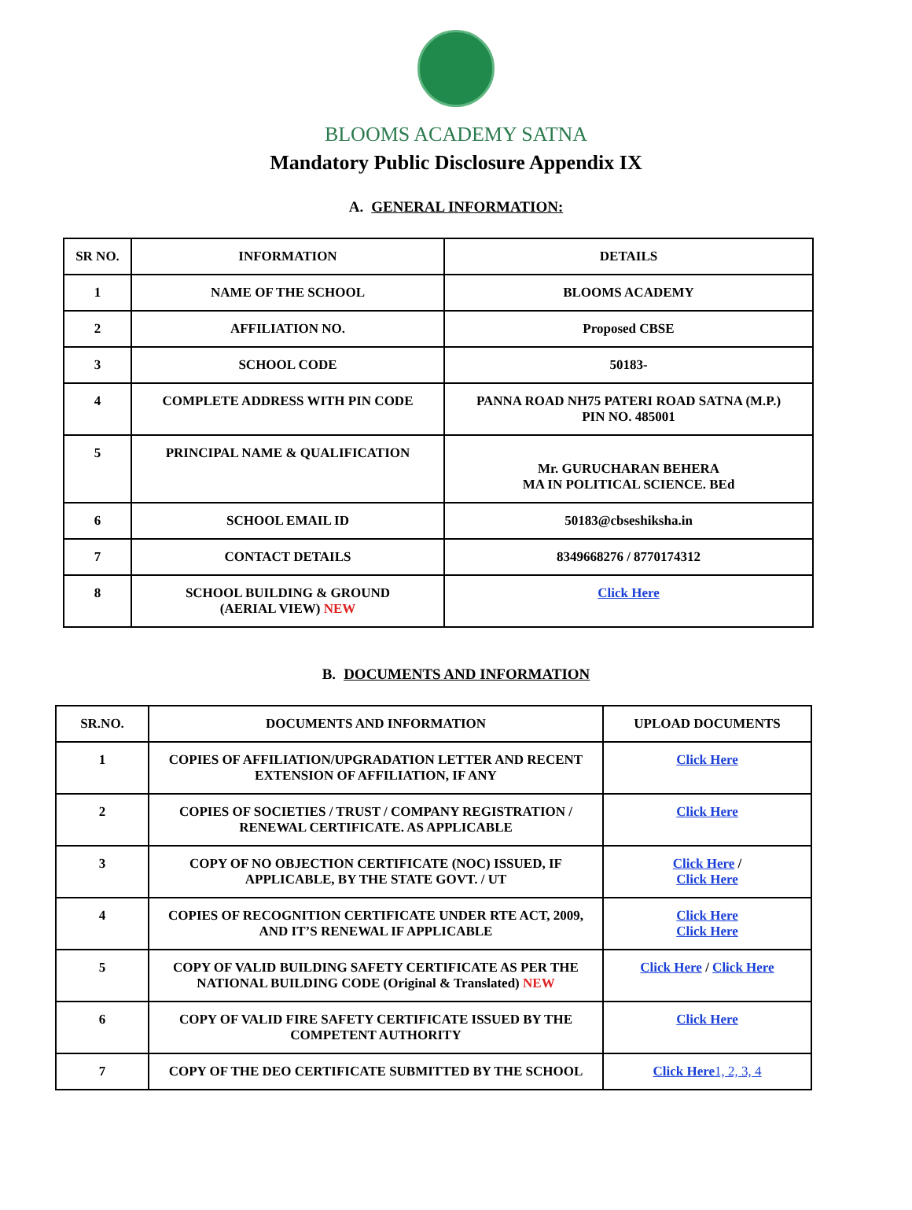BLOOMS ACADEMY SATNA
Mandatory Public Disclosure Appendix IX
A. GENERAL INFORMATION:
| SR NO. | INFORMATION | DETAILS |
| --- | --- | --- |
| 1 | NAME OF THE SCHOOL | BLOOMS ACADEMY |
| 2 | AFFILIATION NO. | Proposed CBSE |
| 3 | SCHOOL CODE | 50183- |
| 4 | COMPLETE ADDRESS WITH PIN CODE | PANNA ROAD NH75 PATERI ROAD SATNA (M.P.) PIN NO. 485001 |
| 5 | PRINCIPAL NAME & QUALIFICATION | Mr. GURUCHARAN BEHERA MA IN POLITICAL SCIENCE. BEd |
| 6 | SCHOOL EMAIL ID | 50183@cbseshiksha.in |
| 7 | CONTACT DETAILS | 8349668276 / 8770174312 |
| 8 | SCHOOL BUILDING & GROUND (AERIAL VIEW) NEW | Click Here |
B. DOCUMENTS AND INFORMATION
| SR.NO. | DOCUMENTS AND INFORMATION | UPLOAD DOCUMENTS |
| --- | --- | --- |
| 1 | COPIES OF AFFILIATION/UPGRADATION LETTER AND RECENT EXTENSION OF AFFILIATION, IF ANY | Click Here |
| 2 | COPIES OF SOCIETIES / TRUST / COMPANY REGISTRATION / RENEWAL CERTIFICATE. AS APPLICABLE | Click Here |
| 3 | COPY OF NO OBJECTION CERTIFICATE (NOC) ISSUED, IF APPLICABLE, BY THE STATE GOVT. / UT | Click Here / Click Here |
| 4 | COPIES OF RECOGNITION CERTIFICATE UNDER RTE ACT, 2009, AND IT’S RENEWAL IF APPLICABLE | Click Here Click Here |
| 5 | COPY OF VALID BUILDING SAFETY CERTIFICATE AS PER THE NATIONAL BUILDING CODE (Original & Translated) NEW | Click Here / Click Here |
| 6 | COPY OF VALID FIRE SAFETY CERTIFICATE ISSUED BY THE COMPETENT AUTHORITY | Click Here |
| 7 | COPY OF THE DEO CERTIFICATE SUBMITTED BY THE SCHOOL | Click Here 1, 2, 3, 4 |